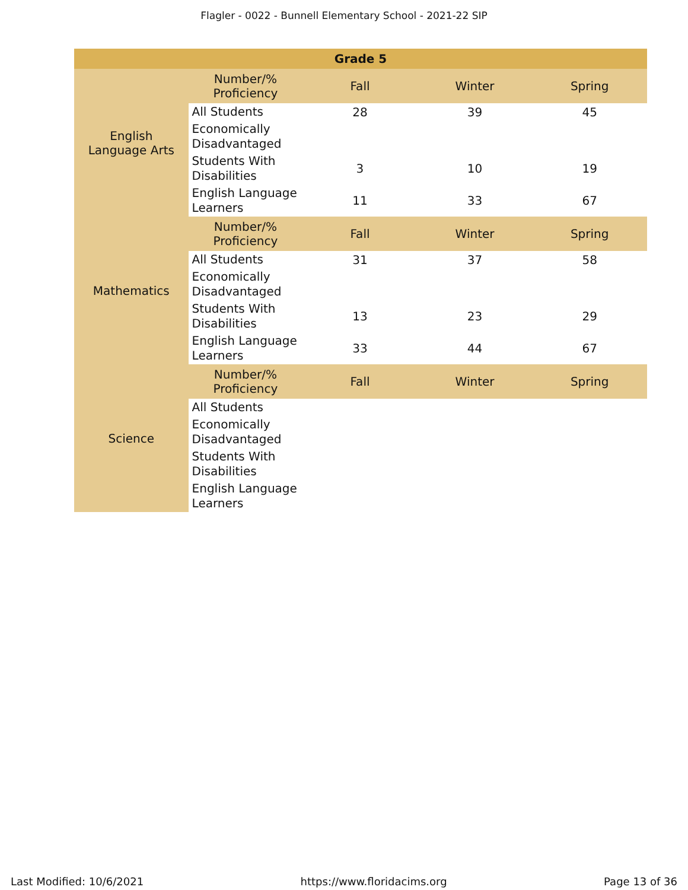Flagler - 0022 - Bunnell Elementary School - 2021-22 SIP
| Grade 5 | | | | |
| --- | --- | --- | --- | --- |
| English Language Arts | Number/% Proficiency | Fall | Winter | Spring |
| | All Students | 28 | 39 | 45 |
| | Economically Disadvantaged | | | |
| | Students With Disabilities | 3 | 10 | 19 |
| | English Language Learners | 11 | 33 | 67 |
| Mathematics | Number/% Proficiency | Fall | Winter | Spring |
| | All Students | 31 | 37 | 58 |
| | Economically Disadvantaged | | | |
| | Students With Disabilities | 13 | 23 | 29 |
| | English Language Learners | 33 | 44 | 67 |
| Science | Number/% Proficiency | Fall | Winter | Spring |
| | All Students | | | |
| | Economically Disadvantaged | | | |
| | Students With Disabilities | | | |
| | English Language Learners | | | |
Last Modified: 10/6/2021 https://www.floridacims.org Page 13 of 36